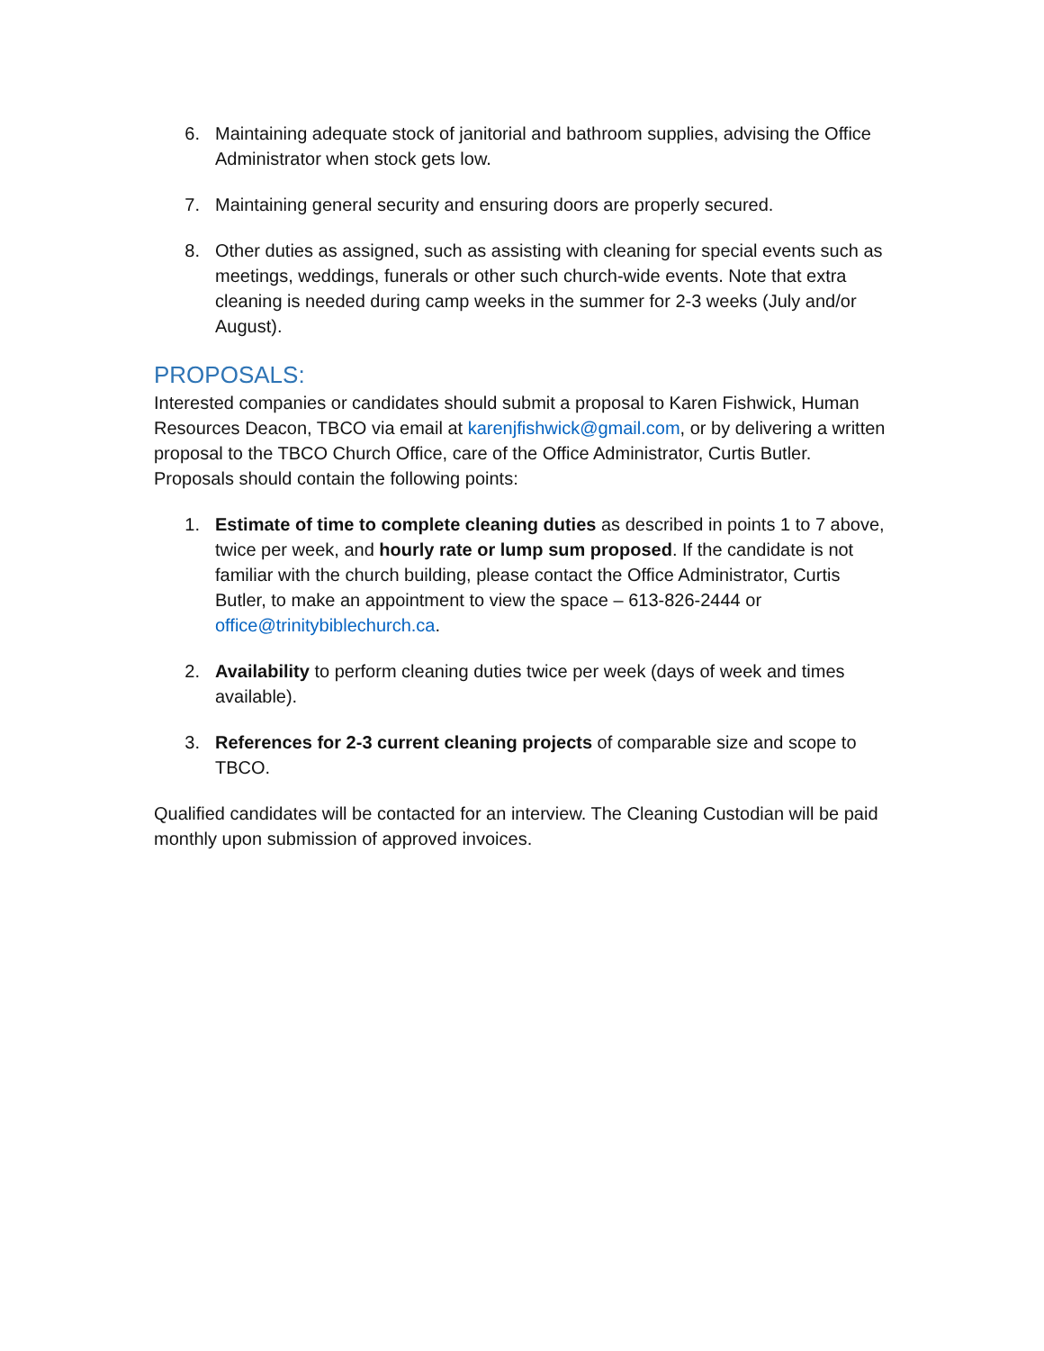6. Maintaining adequate stock of janitorial and bathroom supplies, advising the Office Administrator when stock gets low.
7. Maintaining general security and ensuring doors are properly secured.
8. Other duties as assigned, such as assisting with cleaning for special events such as meetings, weddings, funerals or other such church-wide events. Note that extra cleaning is needed during camp weeks in the summer for 2-3 weeks (July and/or August).
PROPOSALS:
Interested companies or candidates should submit a proposal to Karen Fishwick, Human Resources Deacon, TBCO via email at karenjfishwick@gmail.com, or by delivering a written proposal to the TBCO Church Office, care of the Office Administrator, Curtis Butler. Proposals should contain the following points:
1. Estimate of time to complete cleaning duties as described in points 1 to 7 above, twice per week, and hourly rate or lump sum proposed. If the candidate is not familiar with the church building, please contact the Office Administrator, Curtis Butler, to make an appointment to view the space – 613-826-2444 or office@trinitybiblechurch.ca.
2. Availability to perform cleaning duties twice per week (days of week and times available).
3. References for 2-3 current cleaning projects of comparable size and scope to TBCO.
Qualified candidates will be contacted for an interview. The Cleaning Custodian will be paid monthly upon submission of approved invoices.